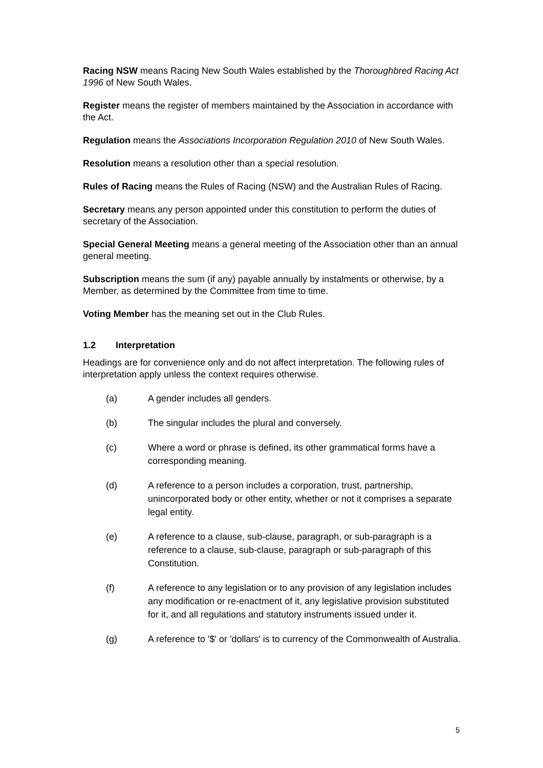Racing NSW means Racing New South Wales established by the Thoroughbred Racing Act 1996 of New South Wales.
Register means the register of members maintained by the Association in accordance with the Act.
Regulation means the Associations Incorporation Regulation 2010 of New South Wales.
Resolution means a resolution other than a special resolution.
Rules of Racing means the Rules of Racing (NSW) and the Australian Rules of Racing.
Secretary means any person appointed under this constitution to perform the duties of secretary of the Association.
Special General Meeting means a general meeting of the Association other than an annual general meeting.
Subscription means the sum (if any) payable annually by instalments or otherwise, by a Member, as determined by the Committee from time to time.
Voting Member has the meaning set out in the Club Rules.
1.2 Interpretation
Headings are for convenience only and do not affect interpretation. The following rules of interpretation apply unless the context requires otherwise.
(a) A gender includes all genders.
(b) The singular includes the plural and conversely.
(c) Where a word or phrase is defined, its other grammatical forms have a corresponding meaning.
(d) A reference to a person includes a corporation, trust, partnership, unincorporated body or other entity, whether or not it comprises a separate legal entity.
(e) A reference to a clause, sub-clause, paragraph, or sub-paragraph is a reference to a clause, sub-clause, paragraph or sub-paragraph of this Constitution.
(f) A reference to any legislation or to any provision of any legislation includes any modification or re-enactment of it, any legislative provision substituted for it, and all regulations and statutory instruments issued under it.
(g) A reference to '$' or 'dollars' is to currency of the Commonwealth of Australia.
5